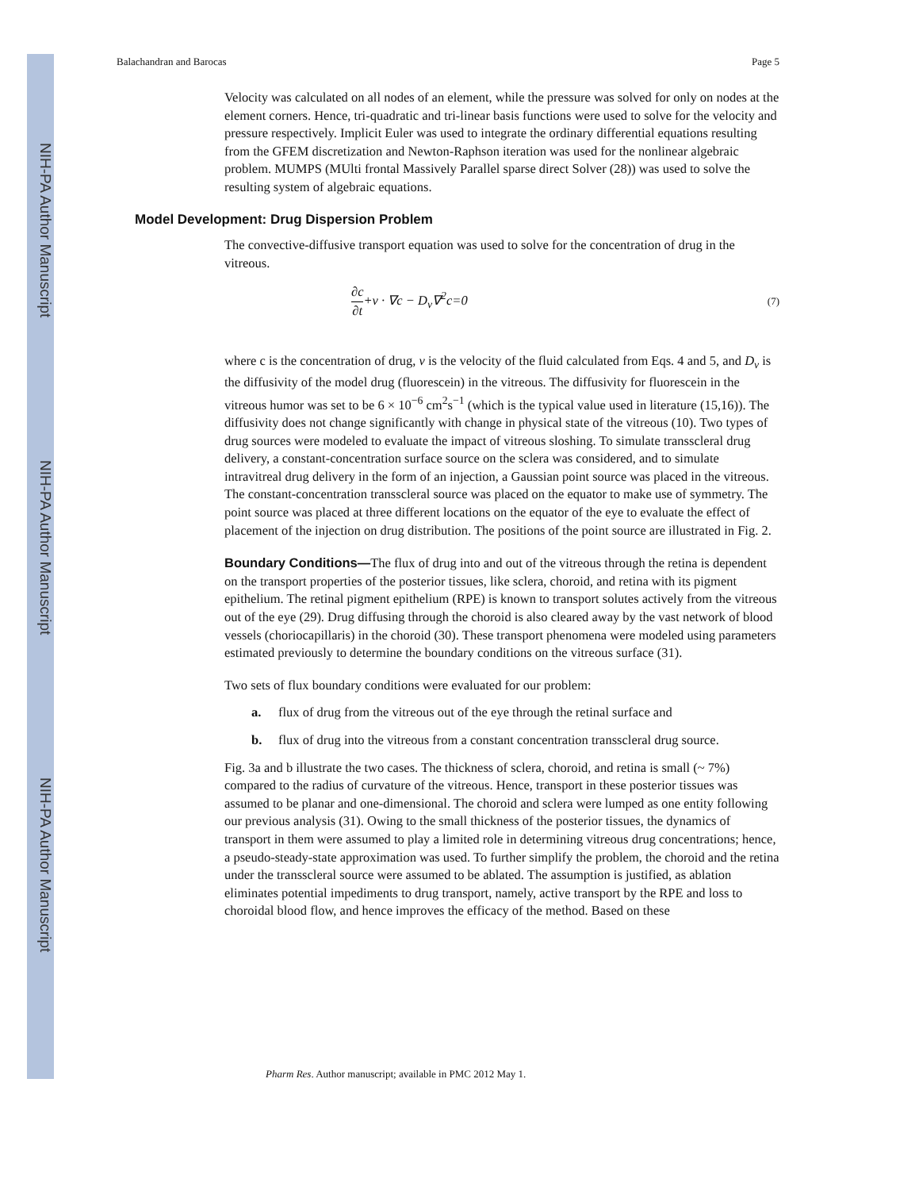NIH-PA Author Manuscript
NIH-PA Author Manuscript
NIH-PA Author Manuscript
Balachandran and Barocas Page 5
Velocity was calculated on all nodes of an element, while the pressure was solved for only on nodes at the element corners. Hence, tri-quadratic and tri-linear basis functions were used to solve for the velocity and pressure respectively. Implicit Euler was used to integrate the ordinary differential equations resulting from the GFEM discretization and Newton-Raphson iteration was used for the nonlinear algebraic problem. MUMPS (MUlti frontal Massively Parallel sparse direct Solver (28)) was used to solve the resulting system of algebraic equations.
Model Development: Drug Dispersion Problem
The convective-diffusive transport equation was used to solve for the concentration of drug in the vitreous.
∂c ∂t+v · ∇c − D<sub>v</sub>∇<sup>2</sup>c=0 (7)
where c is the concentration of drug, v is the velocity of the fluid calculated from Eqs. 4 and 5, and D<sub>v</sub> is the diffusivity of the model drug (fluorescein) in the vitreous. The diffusivity for fluorescein in the vitreous humor was set to be 6 × 10<sup>−6</sup> cm<sup>2</sup>s<sup>−1</sup> (which is the typical value used in literature (15,16)). The diffusivity does not change significantly with change in physical state of the vitreous (10). Two types of drug sources were modeled to evaluate the impact of vitreous sloshing. To simulate transscleral drug delivery, a constant-concentration surface source on the sclera was considered, and to simulate intravitreal drug delivery in the form of an injection, a Gaussian point source was placed in the vitreous. The constant-concentration transscleral source was placed on the equator to make use of symmetry. The point source was placed at three different locations on the equator of the eye to evaluate the effect of placement of the injection on drug distribution. The positions of the point source are illustrated in Fig. 2.
Boundary Conditions—The flux of drug into and out of the vitreous through the retina is dependent on the transport properties of the posterior tissues, like sclera, choroid, and retina with its pigment epithelium. The retinal pigment epithelium (RPE) is known to transport solutes actively from the vitreous out of the eye (29). Drug diffusing through the choroid is also cleared away by the vast network of blood vessels (choriocapillaris) in the choroid (30). These transport phenomena were modeled using parameters estimated previously to determine the boundary conditions on the vitreous surface (31).
Two sets of flux boundary conditions were evaluated for our problem:
a. flux of drug from the vitreous out of the eye through the retinal surface and
b. flux of drug into the vitreous from a constant concentration transscleral drug source.
Fig. 3a and b illustrate the two cases. The thickness of sclera, choroid, and retina is small (~ 7%) compared to the radius of curvature of the vitreous. Hence, transport in these posterior tissues was assumed to be planar and one-dimensional. The choroid and sclera were lumped as one entity following our previous analysis (31). Owing to the small thickness of the posterior tissues, the dynamics of transport in them were assumed to play a limited role in determining vitreous drug concentrations; hence, a pseudo-steady-state approximation was used. To further simplify the problem, the choroid and the retina under the transscleral source were assumed to be ablated. The assumption is justified, as ablation eliminates potential impediments to drug transport, namely, active transport by the RPE and loss to choroidal blood flow, and hence improves the efficacy of the method. Based on these
Pharm Res. Author manuscript; available in PMC 2012 May 1.